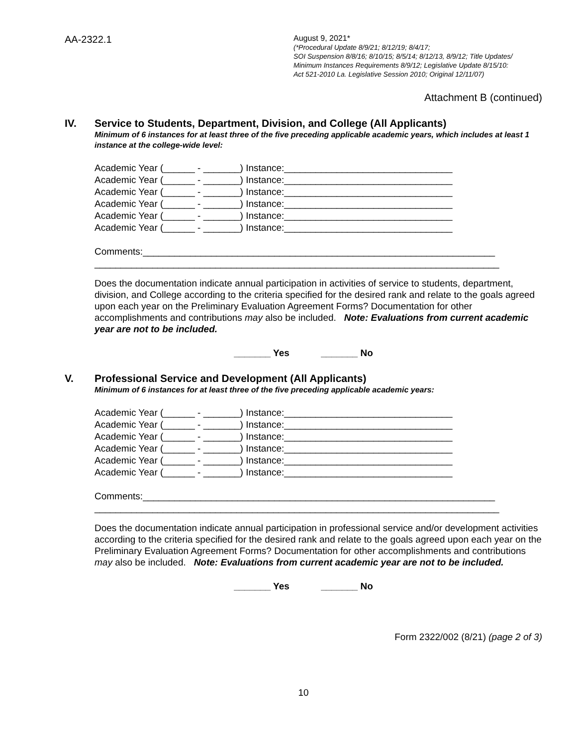AA-2322.1
August 9, 2021*
(*Procedural Update 8/9/21; 8/12/19; 8/4/17;
SOI Suspension 8/8/16; 8/10/15; 8/5/14; 8/12/13, 8/9/12; Title Updates/
Minimum Instances Requirements 8/9/12; Legislative Update 8/15/10:
Act 521-2010 La. Legislative Session 2010; Original 12/11/07)
Attachment B (continued)
IV. Service to Students, Department, Division, and College (All Applicants)
Minimum of 6 instances for at least three of the five preceding applicable academic years, which includes at least 1 instance at the college-wide level:
Academic Year (______ - _______) Instance:________________________________
Academic Year (______ - _______) Instance:________________________________
Academic Year (______ - _______) Instance:________________________________
Academic Year (______ - _______) Instance:________________________________
Academic Year (______ - _______) Instance:________________________________
Academic Year (______ - _______) Instance:________________________________
Comments:___________________________________________________________________
_____________________________________________________________________________
Does the documentation indicate annual participation in activities of service to students, department, division, and College according to the criteria specified for the desired rank and relate to the goals agreed upon each year on the Preliminary Evaluation Agreement Forms? Documentation for other accomplishments and contributions may also be included. Note: Evaluations from current academic year are not to be included.
_______ Yes _______ No
V. Professional Service and Development (All Applicants)
Minimum of 6 instances for at least three of the five preceding applicable academic years:
Academic Year (______ - _______) Instance:________________________________
Academic Year (______ - _______) Instance:________________________________
Academic Year (______ - _______) Instance:________________________________
Academic Year (______ - _______) Instance:________________________________
Academic Year (______ - _______) Instance:________________________________
Academic Year (______ - _______) Instance:________________________________
Comments:___________________________________________________________________
_____________________________________________________________________________
Does the documentation indicate annual participation in professional service and/or development activities according to the criteria specified for the desired rank and relate to the goals agreed upon each year on the Preliminary Evaluation Agreement Forms? Documentation for other accomplishments and contributions may also be included. Note: Evaluations from current academic year are not to be included.
_______ Yes _______ No
Form 2322/002 (8/21) (page 2 of 3)
10